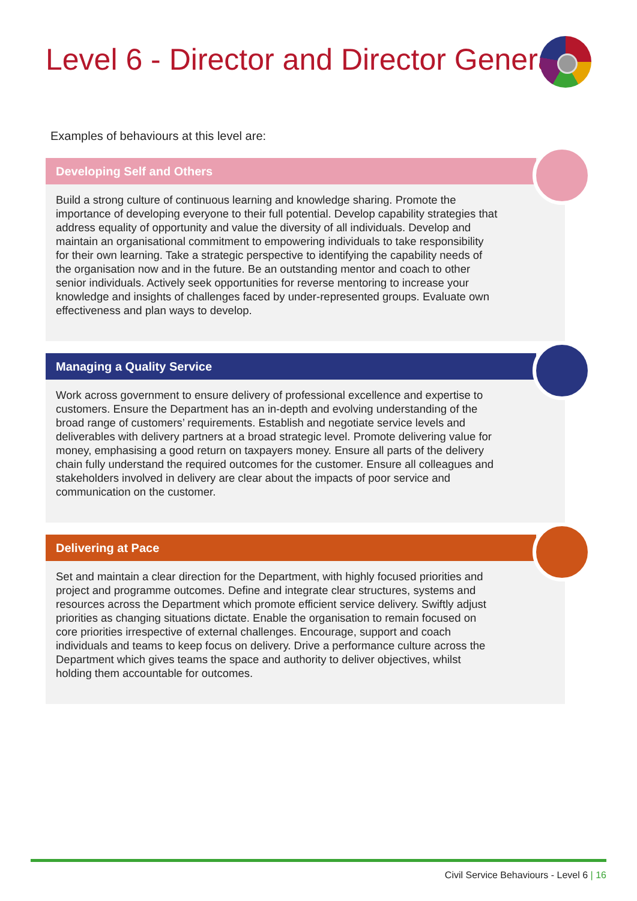Level 6 - Director and Director General
Examples of behaviours at this level are:
Developing Self and Others
Build a strong culture of continuous learning and knowledge sharing. Promote the importance of developing everyone to their full potential. Develop capability strategies that address equality of opportunity and value the diversity of all individuals. Develop and maintain an organisational commitment to empowering individuals to take responsibility for their own learning. Take a strategic perspective to identifying the capability needs of the organisation now and in the future. Be an outstanding mentor and coach to other senior individuals. Actively seek opportunities for reverse mentoring to increase your knowledge and insights of challenges faced by under-represented groups. Evaluate own effectiveness and plan ways to develop.
Managing a Quality Service
Work across government to ensure delivery of professional excellence and expertise to customers. Ensure the Department has an in-depth and evolving understanding of the broad range of customers’ requirements. Establish and negotiate service levels and deliverables with delivery partners at a broad strategic level. Promote delivering value for money, emphasising a good return on taxpayers money. Ensure all parts of the delivery chain fully understand the required outcomes for the customer. Ensure all colleagues and stakeholders involved in delivery are clear about the impacts of poor service and communication on the customer.
Delivering at Pace
Set and maintain a clear direction for the Department, with highly focused priorities and project and programme outcomes. Define and integrate clear structures, systems and resources across the Department which promote efficient service delivery. Swiftly adjust priorities as changing situations dictate. Enable the organisation to remain focused on core priorities irrespective of external challenges. Encourage, support and coach individuals and teams to keep focus on delivery. Drive a performance culture across the Department which gives teams the space and authority to deliver objectives, whilst holding them accountable for outcomes.
Civil Service Behaviours - Level 6 | 16